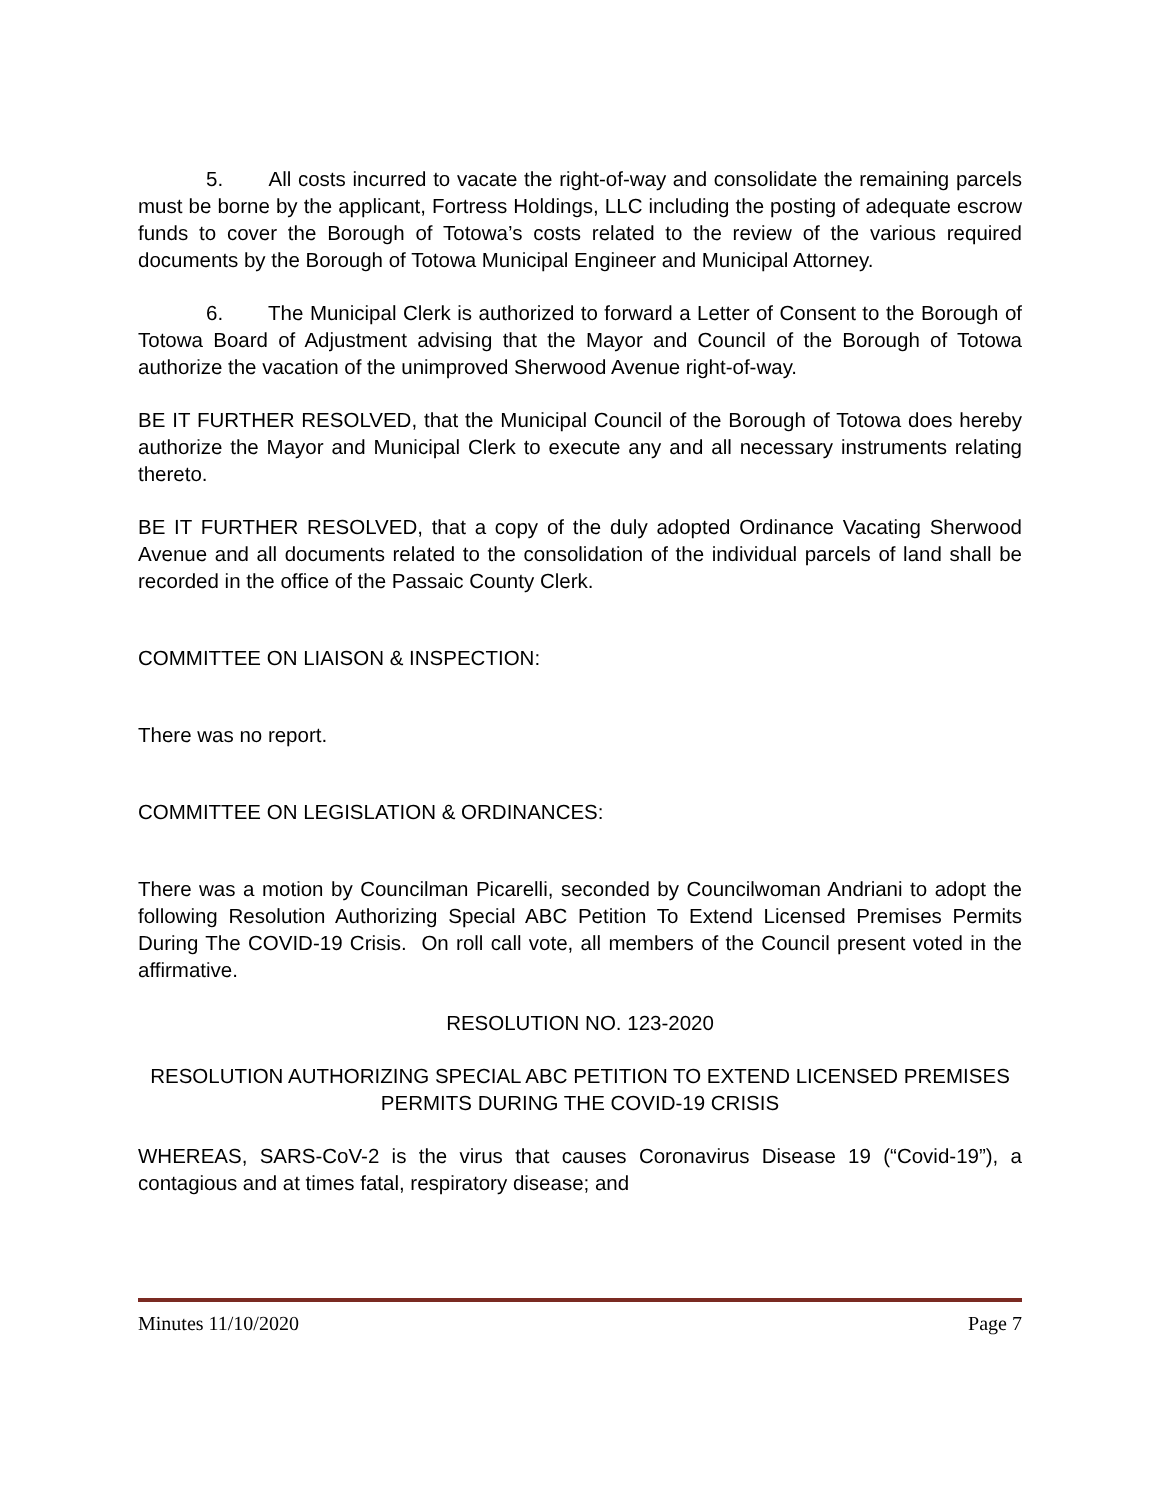5. All costs incurred to vacate the right-of-way and consolidate the remaining parcels must be borne by the applicant, Fortress Holdings, LLC including the posting of adequate escrow funds to cover the Borough of Totowa’s costs related to the review of the various required documents by the Borough of Totowa Municipal Engineer and Municipal Attorney.
6. The Municipal Clerk is authorized to forward a Letter of Consent to the Borough of Totowa Board of Adjustment advising that the Mayor and Council of the Borough of Totowa authorize the vacation of the unimproved Sherwood Avenue right-of-way.
BE IT FURTHER RESOLVED, that the Municipal Council of the Borough of Totowa does hereby authorize the Mayor and Municipal Clerk to execute any and all necessary instruments relating thereto.
BE IT FURTHER RESOLVED, that a copy of the duly adopted Ordinance Vacating Sherwood Avenue and all documents related to the consolidation of the individual parcels of land shall be recorded in the office of the Passaic County Clerk.
COMMITTEE ON LIAISON & INSPECTION:
There was no report.
COMMITTEE ON LEGISLATION & ORDINANCES:
There was a motion by Councilman Picarelli, seconded by Councilwoman Andriani to adopt the following Resolution Authorizing Special ABC Petition To Extend Licensed Premises Permits During The COVID-19 Crisis. On roll call vote, all members of the Council present voted in the affirmative.
RESOLUTION NO. 123-2020
RESOLUTION AUTHORIZING SPECIAL ABC PETITION TO EXTEND LICENSED PREMISES PERMITS DURING THE COVID-19 CRISIS
WHEREAS, SARS-CoV-2 is the virus that causes Coronavirus Disease 19 (“Covid-19”), a contagious and at times fatal, respiratory disease; and
Minutes 11/10/2020 Page 7